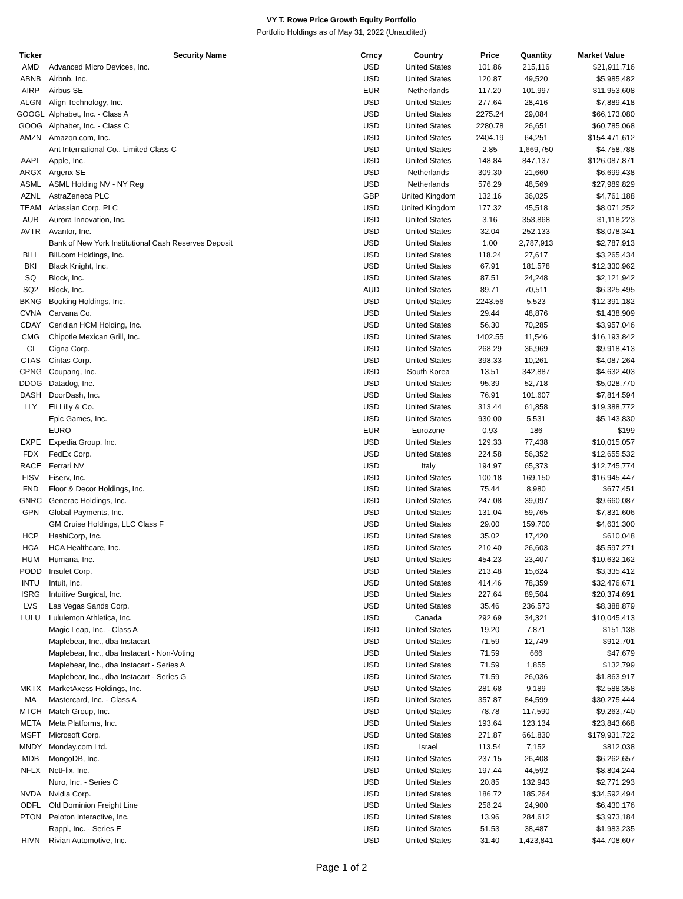VY T. Rowe Price Growth Equity Portfolio
Portfolio Holdings as of May 31, 2022 (Unaudited)
| Ticker | Security Name | Crncy | Country | Price | Quantity | Market Value |
| --- | --- | --- | --- | --- | --- | --- |
| AMD | Advanced Micro Devices, Inc. | USD | United States | 101.86 | 215,116 | $21,911,716 |
| ABNB | Airbnb, Inc. | USD | United States | 120.87 | 49,520 | $5,985,482 |
| AIRP | Airbus SE | EUR | Netherlands | 117.20 | 101,997 | $11,953,608 |
| ALGN | Align Technology, Inc. | USD | United States | 277.64 | 28,416 | $7,889,418 |
| GOOGL | Alphabet, Inc. - Class A | USD | United States | 2275.24 | 29,084 | $66,173,080 |
| GOOG | Alphabet, Inc. - Class C | USD | United States | 2280.78 | 26,651 | $60,785,068 |
| AMZN | Amazon.com, Inc. | USD | United States | 2404.19 | 64,251 | $154,471,612 |
| | Ant International Co., Limited Class C | USD | United States | 2.85 | 1,669,750 | $4,758,788 |
| AAPL | Apple, Inc. | USD | United States | 148.84 | 847,137 | $126,087,871 |
| ARGX | Argenx SE | USD | Netherlands | 309.30 | 21,660 | $6,699,438 |
| ASML | ASML Holding NV - NY Reg | USD | Netherlands | 576.29 | 48,569 | $27,989,829 |
| AZNL | AstraZeneca PLC | GBP | United Kingdom | 132.16 | 36,025 | $4,761,188 |
| TEAM | Atlassian Corp. PLC | USD | United Kingdom | 177.32 | 45,518 | $8,071,252 |
| AUR | Aurora Innovation, Inc. | USD | United States | 3.16 | 353,868 | $1,118,223 |
| AVTR | Avantor, Inc. | USD | United States | 32.04 | 252,133 | $8,078,341 |
| | Bank of New York Institutional Cash Reserves Deposit | USD | United States | 1.00 | 2,787,913 | $2,787,913 |
| BILL | Bill.com Holdings, Inc. | USD | United States | 118.24 | 27,617 | $3,265,434 |
| BKI | Black Knight, Inc. | USD | United States | 67.91 | 181,578 | $12,330,962 |
| SQ | Block, Inc. | USD | United States | 87.51 | 24,248 | $2,121,942 |
| SQ2 | Block, Inc. | AUD | United States | 89.71 | 70,511 | $6,325,495 |
| BKNG | Booking Holdings, Inc. | USD | United States | 2243.56 | 5,523 | $12,391,182 |
| CVNA | Carvana Co. | USD | United States | 29.44 | 48,876 | $1,438,909 |
| CDAY | Ceridian HCM Holding, Inc. | USD | United States | 56.30 | 70,285 | $3,957,046 |
| CMG | Chipotle Mexican Grill, Inc. | USD | United States | 1402.55 | 11,546 | $16,193,842 |
| CI | Cigna Corp. | USD | United States | 268.29 | 36,969 | $9,918,413 |
| CTAS | Cintas Corp. | USD | United States | 398.33 | 10,261 | $4,087,264 |
| CPNG | Coupang, Inc. | USD | South Korea | 13.51 | 342,887 | $4,632,403 |
| DDOG | Datadog, Inc. | USD | United States | 95.39 | 52,718 | $5,028,770 |
| DASH | DoorDash, Inc. | USD | United States | 76.91 | 101,607 | $7,814,594 |
| LLY | Eli Lilly & Co. | USD | United States | 313.44 | 61,858 | $19,388,772 |
| | Epic Games, Inc. | USD | United States | 930.00 | 5,531 | $5,143,830 |
| | EURO | EUR | Eurozone | 0.93 | 186 | $199 |
| EXPE | Expedia Group, Inc. | USD | United States | 129.33 | 77,438 | $10,015,057 |
| FDX | FedEx Corp. | USD | United States | 224.58 | 56,352 | $12,655,532 |
| RACE | Ferrari NV | USD | Italy | 194.97 | 65,373 | $12,745,774 |
| FISV | Fiserv, Inc. | USD | United States | 100.18 | 169,150 | $16,945,447 |
| FND | Floor & Decor Holdings, Inc. | USD | United States | 75.44 | 8,980 | $677,451 |
| GNRC | Generac Holdings, Inc. | USD | United States | 247.08 | 39,097 | $9,660,087 |
| GPN | Global Payments, Inc. | USD | United States | 131.04 | 59,765 | $7,831,606 |
| | GM Cruise Holdings, LLC Class F | USD | United States | 29.00 | 159,700 | $4,631,300 |
| HCP | HashiCorp, Inc. | USD | United States | 35.02 | 17,420 | $610,048 |
| HCA | HCA Healthcare, Inc. | USD | United States | 210.40 | 26,603 | $5,597,271 |
| HUM | Humana, Inc. | USD | United States | 454.23 | 23,407 | $10,632,162 |
| PODD | Insulet Corp. | USD | United States | 213.48 | 15,624 | $3,335,412 |
| INTU | Intuit, Inc. | USD | United States | 414.46 | 78,359 | $32,476,671 |
| ISRG | Intuitive Surgical, Inc. | USD | United States | 227.64 | 89,504 | $20,374,691 |
| LVS | Las Vegas Sands Corp. | USD | United States | 35.46 | 236,573 | $8,388,879 |
| LULU | Lululemon Athletica, Inc. | USD | Canada | 292.69 | 34,321 | $10,045,413 |
| | Magic Leap, Inc. - Class A | USD | United States | 19.20 | 7,871 | $151,138 |
| | Maplebear, Inc., dba Instacart | USD | United States | 71.59 | 12,749 | $912,701 |
| | Maplebear, Inc., dba Instacart - Non-Voting | USD | United States | 71.59 | 666 | $47,679 |
| | Maplebear, Inc., dba Instacart - Series A | USD | United States | 71.59 | 1,855 | $132,799 |
| | Maplebear, Inc., dba Instacart - Series G | USD | United States | 71.59 | 26,036 | $1,863,917 |
| MKTX | MarketAxess Holdings, Inc. | USD | United States | 281.68 | 9,189 | $2,588,358 |
| MA | Mastercard, Inc. - Class A | USD | United States | 357.87 | 84,599 | $30,275,444 |
| MTCH | Match Group, Inc. | USD | United States | 78.78 | 117,590 | $9,263,740 |
| META | Meta Platforms, Inc. | USD | United States | 193.64 | 123,134 | $23,843,668 |
| MSFT | Microsoft Corp. | USD | United States | 271.87 | 661,830 | $179,931,722 |
| MNDY | Monday.com Ltd. | USD | Israel | 113.54 | 7,152 | $812,038 |
| MDB | MongoDB, Inc. | USD | United States | 237.15 | 26,408 | $6,262,657 |
| NFLX | NetFlix, Inc. | USD | United States | 197.44 | 44,592 | $8,804,244 |
| | Nuro, Inc. - Series C | USD | United States | 20.85 | 132,943 | $2,771,293 |
| NVDA | Nvidia Corp. | USD | United States | 186.72 | 185,264 | $34,592,494 |
| ODFL | Old Dominion Freight Line | USD | United States | 258.24 | 24,900 | $6,430,176 |
| PTON | Peloton Interactive, Inc. | USD | United States | 13.96 | 284,612 | $3,973,184 |
| | Rappi, Inc. - Series E | USD | United States | 51.53 | 38,487 | $1,983,235 |
| RIVN | Rivian Automotive, Inc. | USD | United States | 31.40 | 1,423,841 | $44,708,607 |
Page 1 of 2